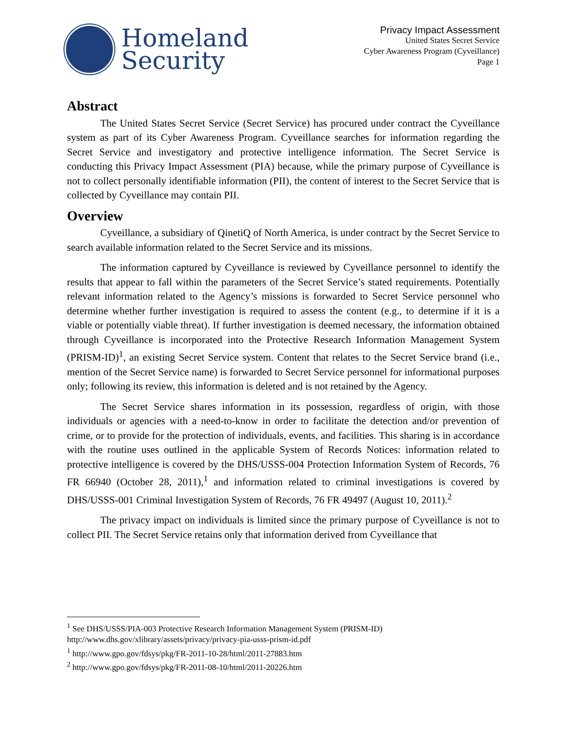Homeland
Security
Privacy Impact Assessment
United States Secret Service
Cyber Awareness Program (Cyveillance)
Page 1
Abstract
The United States Secret Service (Secret Service) has procured under contract the Cyveillance system as part of its Cyber Awareness Program. Cyveillance searches for information regarding the Secret Service and investigatory and protective intelligence information. The Secret Service is conducting this Privacy Impact Assessment (PIA) because, while the primary purpose of Cyveillance is not to collect personally identifiable information (PII), the content of interest to the Secret Service that is collected by Cyveillance may contain PII.
Overview
Cyveillance, a subsidiary of QinetiQ of North America, is under contract by the Secret Service to search available information related to the Secret Service and its missions.
The information captured by Cyveillance is reviewed by Cyveillance personnel to identify the results that appear to fall within the parameters of the Secret Service’s stated requirements. Potentially relevant information related to the Agency’s missions is forwarded to Secret Service personnel who determine whether further investigation is required to assess the content (e.g., to determine if it is a viable or potentially viable threat). If further investigation is deemed necessary, the information obtained through Cyveillance is incorporated into the Protective Research Information Management System (PRISM-ID)<sup>1</sup>, an existing Secret Service system. Content that relates to the Secret Service brand (i.e., mention of the Secret Service name) is forwarded to Secret Service personnel for informational purposes only; following its review, this information is deleted and is not retained by the Agency.
The Secret Service shares information in its possession, regardless of origin, with those individuals or agencies with a need-to-know in order to facilitate the detection and/or prevention of crime, or to provide for the protection of individuals, events, and facilities. This sharing is in accordance with the routine uses outlined in the applicable System of Records Notices: information related to protective intelligence is covered by the DHS/USSS-004 Protection Information System of Records, 76 FR 66940 (October 28, 2011),<sup>1</sup> and information related to criminal investigations is covered by DHS/USSS-001 Criminal Investigation System of Records, 76 FR 49497 (August 10, 2011).<sup>2</sup>
The privacy impact on individuals is limited since the primary purpose of Cyveillance is not to collect PII. The Secret Service retains only that information derived from Cyveillance that
<sup>1</sup> See DHS/USSS/PIA-003 Protective Research Information Management System (PRISM-ID)
http://www.dhs.gov/xlibrary/assets/privacy/privacy-pia-usss-prism-id.pdf
<sup>1</sup> http://www.gpo.gov/fdsys/pkg/FR-2011-10-28/html/2011-27883.htm
<sup>2</sup> http://www.gpo.gov/fdsys/pkg/FR-2011-08-10/html/2011-20226.htm